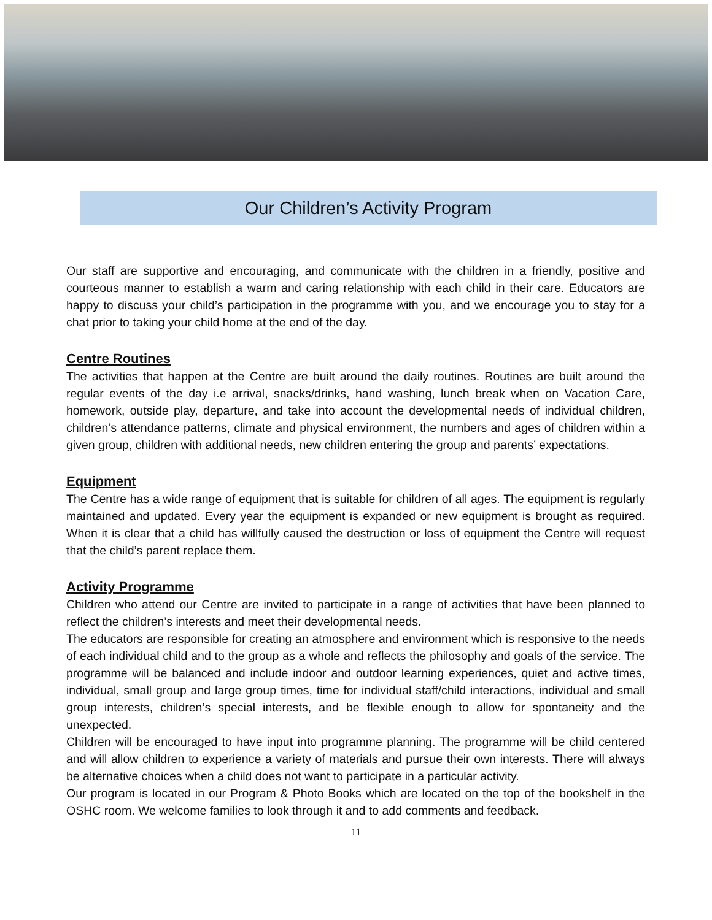Our Children’s Activity Program
Our staff are supportive and encouraging, and communicate with the children in a friendly, positive and courteous manner to establish a warm and caring relationship with each child in their care. Educators are happy to discuss your child’s participation in the programme with you, and we encourage you to stay for a chat prior to taking your child home at the end of the day.
Centre Routines
The activities that happen at the Centre are built around the daily routines. Routines are built around the regular events of the day i.e arrival, snacks/drinks, hand washing, lunch break when on Vacation Care, homework, outside play, departure, and take into account the developmental needs of individual children, children’s attendance patterns, climate and physical environment, the numbers and ages of children within a given group, children with additional needs, new children entering the group and parents’ expectations.
Equipment
The Centre has a wide range of equipment that is suitable for children of all ages. The equipment is regularly maintained and updated. Every year the equipment is expanded or new equipment is brought as required. When it is clear that a child has willfully caused the destruction or loss of equipment the Centre will request that the child’s parent replace them.
Activity Programme
Children who attend our Centre are invited to participate in a range of activities that have been planned to reflect the children’s interests and meet their developmental needs.
The educators are responsible for creating an atmosphere and environment which is responsive to the needs of each individual child and to the group as a whole and reflects the philosophy and goals of the service. The programme will be balanced and include indoor and outdoor learning experiences, quiet and active times, individual, small group and large group times, time for individual staff/child interactions, individual and small group interests, children’s special interests, and be flexible enough to allow for spontaneity and the unexpected.
Children will be encouraged to have input into programme planning. The programme will be child centered and will allow children to experience a variety of materials and pursue their own interests. There will always be alternative choices when a child does not want to participate in a particular activity.
Our program is located in our Program & Photo Books which are located on the top of the bookshelf in the OSHC room. We welcome families to look through it and to add comments and feedback.
11